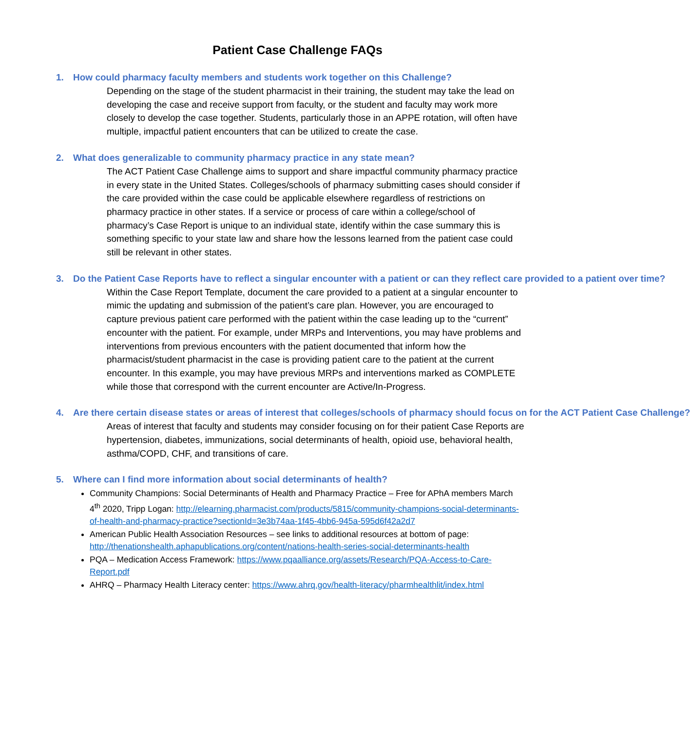Patient Case Challenge FAQs
1. How could pharmacy faculty members and students work together on this Challenge?
Depending on the stage of the student pharmacist in their training, the student may take the lead on developing the case and receive support from faculty, or the student and faculty may work more closely to develop the case together. Students, particularly those in an APPE rotation, will often have multiple, impactful patient encounters that can be utilized to create the case.
2. What does generalizable to community pharmacy practice in any state mean?
The ACT Patient Case Challenge aims to support and share impactful community pharmacy practice in every state in the United States. Colleges/schools of pharmacy submitting cases should consider if the care provided within the case could be applicable elsewhere regardless of restrictions on pharmacy practice in other states. If a service or process of care within a college/school of pharmacy’s Case Report is unique to an individual state, identify within the case summary this is something specific to your state law and share how the lessons learned from the patient case could still be relevant in other states.
3. Do the Patient Case Reports have to reflect a singular encounter with a patient or can they reflect care provided to a patient over time?
Within the Case Report Template, document the care provided to a patient at a singular encounter to mimic the updating and submission of the patient’s care plan. However, you are encouraged to capture previous patient care performed with the patient within the case leading up to the “current” encounter with the patient. For example, under MRPs and Interventions, you may have problems and interventions from previous encounters with the patient documented that inform how the pharmacist/student pharmacist in the case is providing patient care to the patient at the current encounter. In this example, you may have previous MRPs and interventions marked as COMPLETE while those that correspond with the current encounter are Active/In-Progress.
4. Are there certain disease states or areas of interest that colleges/schools of pharmacy should focus on for the ACT Patient Case Challenge?
Areas of interest that faculty and students may consider focusing on for their patient Case Reports are hypertension, diabetes, immunizations, social determinants of health, opioid use, behavioral health, asthma/COPD, CHF, and transitions of care.
5. Where can I find more information about social determinants of health?
Community Champions: Social Determinants of Health and Pharmacy Practice – Free for APhA members March 4<sup>th</sup> 2020, Tripp Logan: http://elearning.pharmacist.com/products/5815/community-champions-social-determinants-of-health-and-pharmacy-practice?sectionId=3e3b74aa-1f45-4bb6-945a-595d6f42a2d7
American Public Health Association Resources – see links to additional resources at bottom of page: http://thenationshealth.aphapublications.org/content/nations-health-series-social-determinants-health
PQA – Medication Access Framework: https://www.pqaalliance.org/assets/Research/PQA-Access-to-Care-Report.pdf
AHRQ – Pharmacy Health Literacy center: https://www.ahrq.gov/health-literacy/pharmhealthlit/index.html